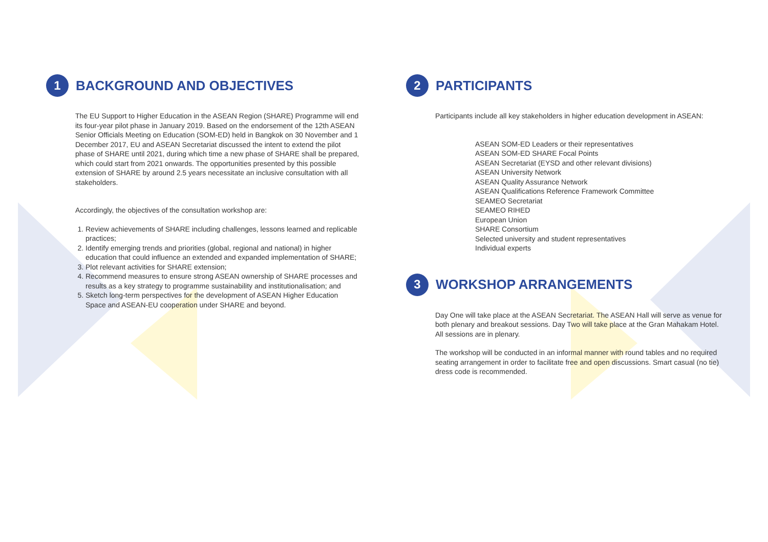1
BACKGROUND AND OBJECTIVES
The EU Support to Higher Education in the ASEAN Region (SHARE) Programme will end its four-year pilot phase in January 2019. Based on the endorsement of the 12th ASEAN Senior Officials Meeting on Education (SOM-ED) held in Bangkok on 30 November and 1 December 2017, EU and ASEAN Secretariat discussed the intent to extend the pilot phase of SHARE until 2021, during which time a new phase of SHARE shall be prepared, which could start from 2021 onwards. The opportunities presented by this possible extension of SHARE by around 2.5 years necessitate an inclusive consultation with all stakeholders.
Accordingly, the objectives of the consultation workshop are:
1. Review achievements of SHARE including challenges, lessons learned and replicable practices;
2. Identify emerging trends and priorities (global, regional and national) in higher education that could influence an extended and expanded implementation of SHARE;
3. Plot relevant activities for SHARE extension;
4. Recommend measures to ensure strong ASEAN ownership of SHARE processes and results as a key strategy to programme sustainability and institutionalisation; and
5. Sketch long-term perspectives for the development of ASEAN Higher Education Space and ASEAN-EU cooperation under SHARE and beyond.
2
PARTICIPANTS
Participants include all key stakeholders in higher education development in ASEAN:
ASEAN SOM-ED Leaders or their representatives
ASEAN SOM-ED SHARE Focal Points
ASEAN Secretariat (EYSD and other relevant divisions)
ASEAN University Network
ASEAN Quality Assurance Network
ASEAN Qualifications Reference Framework Committee
SEAMEO Secretariat
SEAMEO RIHED
European Union
SHARE Consortium
Selected university and student representatives
Individual experts
3
WORKSHOP ARRANGEMENTS
Day One will take place at the ASEAN Secretariat. The ASEAN Hall will serve as venue for both plenary and breakout sessions. Day Two will take place at the Gran Mahakam Hotel. All sessions are in plenary.
The workshop will be conducted in an informal manner with round tables and no required seating arrangement in order to facilitate free and open discussions. Smart casual (no tie) dress code is recommended.